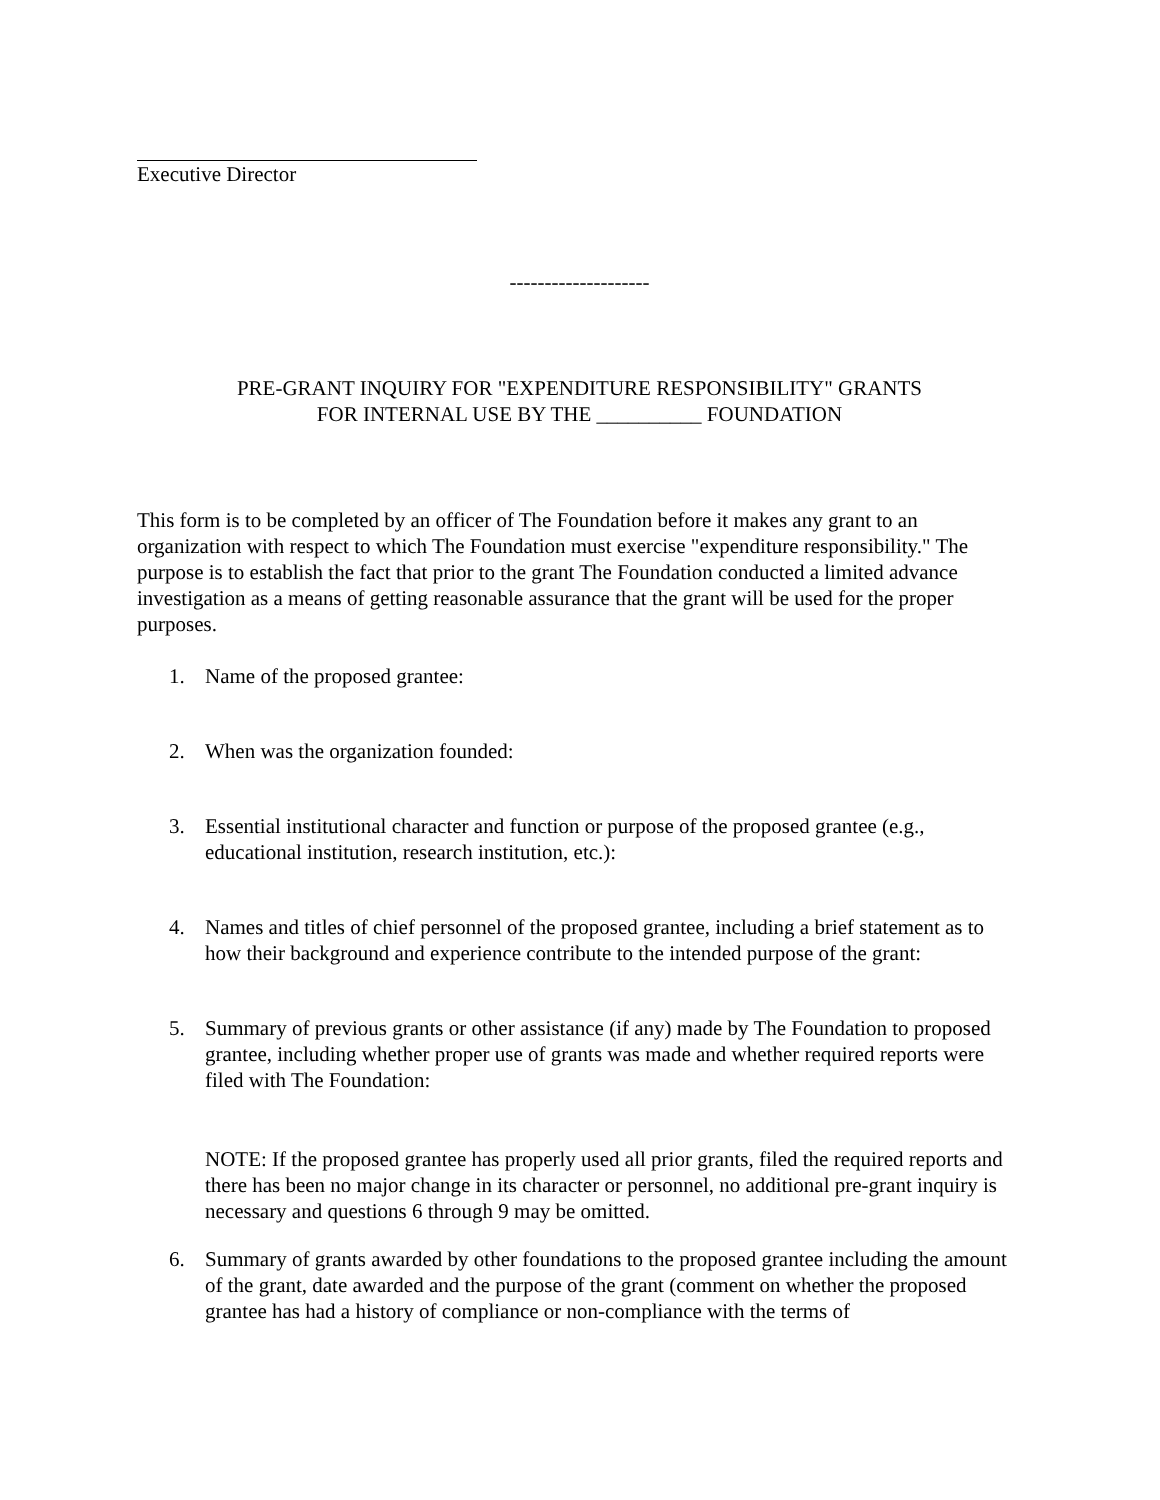Executive Director
--------------------
PRE-GRANT INQUIRY FOR "EXPENDITURE RESPONSIBILITY" GRANTS
FOR INTERNAL USE BY THE __________ FOUNDATION
This form is to be completed by an officer of The Foundation before it makes any grant to an organization with respect to which The Foundation must exercise "expenditure responsibility." The purpose is to establish the fact that prior to the grant The Foundation conducted a limited advance investigation as a means of getting reasonable assurance that the grant will be used for the proper purposes.
1. Name of the proposed grantee:
2. When was the organization founded:
3. Essential institutional character and function or purpose of the proposed grantee (e.g., educational institution, research institution, etc.):
4. Names and titles of chief personnel of the proposed grantee, including a brief statement as to how their background and experience contribute to the intended purpose of the grant:
5. Summary of previous grants or other assistance (if any) made by The Foundation to proposed grantee, including whether proper use of grants was made and whether required reports were filed with The Foundation:
NOTE: If the proposed grantee has properly used all prior grants, filed the required reports and there has been no major change in its character or personnel, no additional pre-grant inquiry is necessary and questions 6 through 9 may be omitted.
6. Summary of grants awarded by other foundations to the proposed grantee including the amount of the grant, date awarded and the purpose of the grant (comment on whether the proposed grantee has had a history of compliance or non-compliance with the terms of